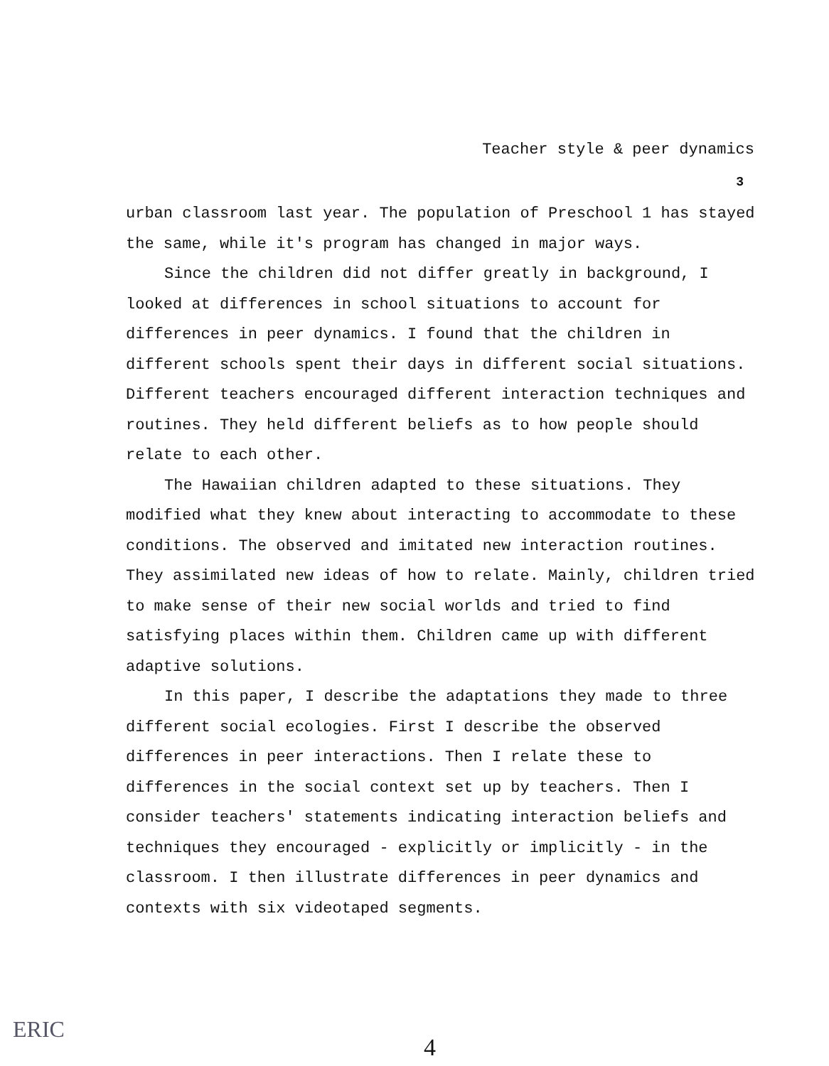Teacher style & peer dynamics
3
urban classroom last year. The population of Preschool 1 has stayed the same, while it's program has changed in major ways.
Since the children did not differ greatly in background, I looked at differences in school situations to account for differences in peer dynamics. I found that the children in different schools spent their days in different social situations. Different teachers encouraged different interaction techniques and routines. They held different beliefs as to how people should relate to each other.
The Hawaiian children adapted to these situations. They modified what they knew about interacting to accommodate to these conditions. The observed and imitated new interaction routines. They assimilated new ideas of how to relate. Mainly, children tried to make sense of their new social worlds and tried to find satisfying places within them. Children came up with different adaptive solutions.
In this paper, I describe the adaptations they made to three different social ecologies. First I describe the observed differences in peer interactions. Then I relate these to differences in the social context set up by teachers. Then I consider teachers' statements indicating interaction beliefs and techniques they encouraged - explicitly or implicitly - in the classroom. I then illustrate differences in peer dynamics and contexts with six videotaped segments.
4
ERIC